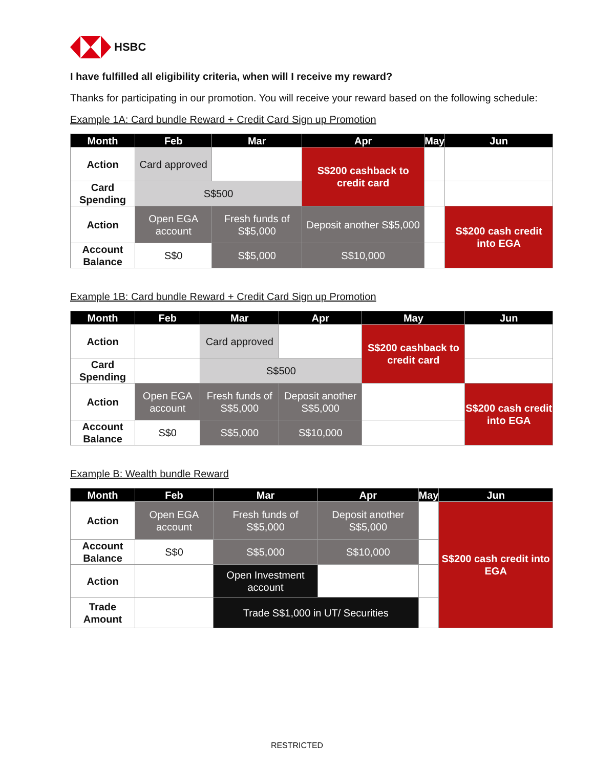HSBC
I have fulfilled all eligibility criteria, when will I receive my reward?
Thanks for participating in our promotion. You will receive your reward based on the following schedule:
Example 1A: Card bundle Reward + Credit Card Sign up Promotion
| Month | Feb | Mar | Apr | May | Jun |
| --- | --- | --- | --- | --- | --- |
| Action | Card approved | | S$200 cashback to credit card | | |
| Card Spending | S$500 | | | | |
| Action | Open EGA account | Fresh funds of S$5,000 | Deposit another S$5,000 | | S$200 cash credit into EGA |
| Account Balance | S$0 | S$5,000 | S$10,000 | | |
Example 1B: Card bundle Reward + Credit Card Sign up Promotion
| Month | Feb | Mar | Apr | May | Jun |
| --- | --- | --- | --- | --- | --- |
| Action | | Card approved | | S$200 cashback to credit card | |
| Card Spending | | S$500 | | | |
| Action | Open EGA account | Fresh funds of S$5,000 | Deposit another S$5,000 | | S$200 cash credit into EGA |
| Account Balance | S$0 | S$5,000 | S$10,000 | | |
Example B: Wealth bundle Reward
| Month | Feb | Mar | Apr | May | Jun |
| --- | --- | --- | --- | --- | --- |
| Action | Open EGA account | Fresh funds of S$5,000 | Deposit another S$5,000 | | S$200 cash credit into EGA |
| Account Balance | S$0 | S$5,000 | S$10,000 | | |
| Action | | Open Investment account | | | |
| Trade Amount | | Trade S$1,000 in UT/ Securities | | | |
RESTRICTED